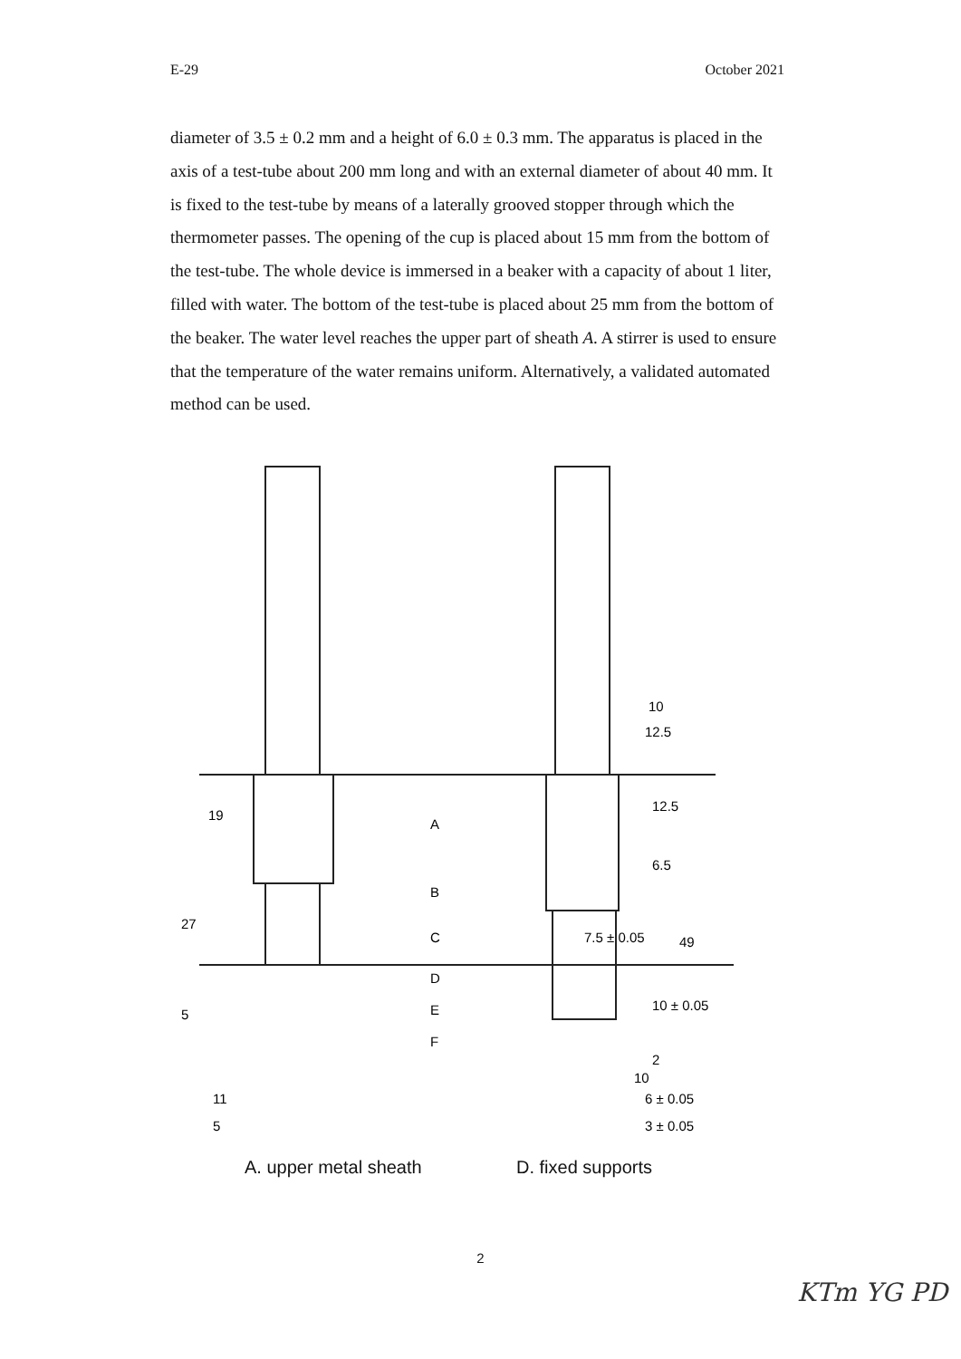E-29 October 2021
diameter of 3.5 ± 0.2 mm and a height of 6.0 ± 0.3 mm. The apparatus is placed in the axis of a test-tube about 200 mm long and with an external diameter of about 40 mm. It is fixed to the test-tube by means of a laterally grooved stopper through which the thermometer passes. The opening of the cup is placed about 15 mm from the bottom of the test-tube. The whole device is immersed in a beaker with a capacity of about 1 liter, filled with water. The bottom of the test-tube is placed about 25 mm from the bottom of the beaker. The water level reaches the upper part of sheath A. A stirrer is used to ensure that the temperature of the water remains uniform. Alternatively, a validated automated method can be used.
A
B
C
D
E
F
10
12.5
19
27
5
12.5
6.5
7.5 ± 0.05
49
10 ± 0.05
2
10
11
5
6 ± 0.05
3 ± 0.05
A. upper metal sheath D. fixed supports
2
KTm YG PD